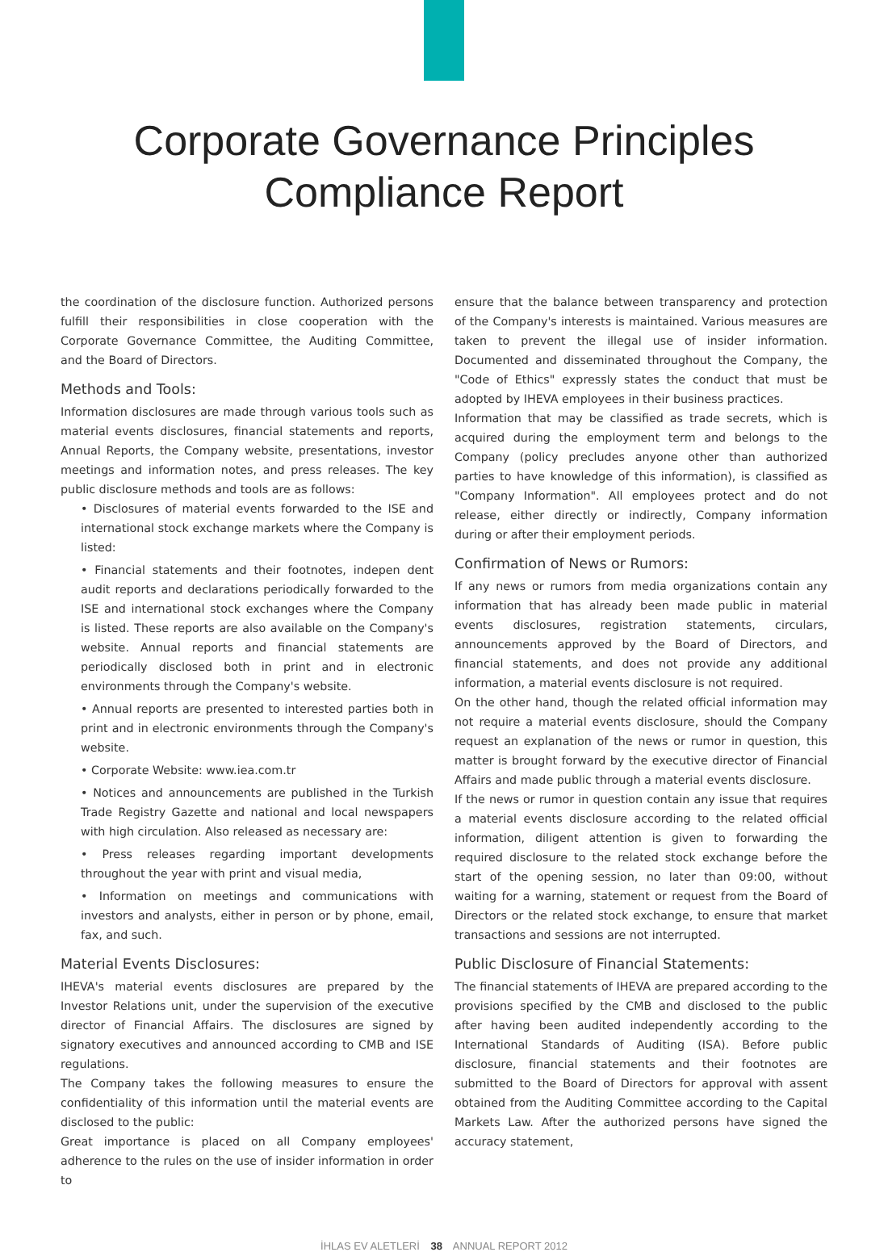Corporate Governance Principles
Compliance Report
the coordination of the disclosure function. Authorized persons fulfill their responsibilities in close cooperation with the Corporate Governance Committee, the Auditing Committee, and the Board of Directors.
Methods and Tools:
Information disclosures are made through various tools such as material events disclosures, financial statements and reports, Annual Reports, the Company website, presentations, investor meetings and information notes, and press releases. The key public disclosure methods and tools are as follows:
• Disclosures of material events forwarded to the ISE and international stock exchange markets where the Company is listed:
• Financial statements and their footnotes, indepen dent audit reports and declarations periodically forwarded to the ISE and international stock exchanges where the Company is listed. These reports are also available on the Company's website. Annual reports and financial statements are periodically disclosed both in print and in electronic environments through the Company's website.
• Annual reports are presented to interested parties both in print and in electronic environments through the Company's website.
• Corporate Website: www.iea.com.tr
• Notices and announcements are published in the Turkish Trade Registry Gazette and national and local newspapers with high circulation. Also released as necessary are:
• Press releases regarding important developments throughout the year with print and visual media,
• Information on meetings and communications with investors and analysts, either in person or by phone, email, fax, and such.
Material Events Disclosures:
IHEVA's material events disclosures are prepared by the Investor Relations unit, under the supervision of the executive director of Financial Affairs. The disclosures are signed by signatory executives and announced according to CMB and ISE regulations.
The Company takes the following measures to ensure the confidentiality of this information until the material events are disclosed to the public:
Great importance is placed on all Company employees' adherence to the rules on the use of insider information in order to
ensure that the balance between transparency and protection of the Company's interests is maintained. Various measures are taken to prevent the illegal use of insider information. Documented and disseminated throughout the Company, the "Code of Ethics" expressly states the conduct that must be adopted by IHEVA employees in their business practices.
Information that may be classified as trade secrets, which is acquired during the employment term and belongs to the Company (policy precludes anyone other than authorized parties to have knowledge of this information), is classified as "Company Information". All employees protect and do not release, either directly or indirectly, Company information during or after their employment periods.
Confirmation of News or Rumors:
If any news or rumors from media organizations contain any information that has already been made public in material events disclosures, registration statements, circulars, announcements approved by the Board of Directors, and financial statements, and does not provide any additional information, a material events disclosure is not required.
On the other hand, though the related official information may not require a material events disclosure, should the Company request an explanation of the news or rumor in question, this matter is brought forward by the executive director of Financial Affairs and made public through a material events disclosure.
If the news or rumor in question contain any issue that requires a material events disclosure according to the related official information, diligent attention is given to forwarding the required disclosure to the related stock exchange before the start of the opening session, no later than 09:00, without waiting for a warning, statement or request from the Board of Directors or the related stock exchange, to ensure that market transactions and sessions are not interrupted.
Public Disclosure of Financial Statements:
The financial statements of IHEVA are prepared according to the provisions specified by the CMB and disclosed to the public after having been audited independently according to the International Standards of Auditing (ISA). Before public disclosure, financial statements and their footnotes are submitted to the Board of Directors for approval with assent obtained from the Auditing Committee according to the Capital Markets Law. After the authorized persons have signed the accuracy statement,
İHLAS EV ALETLERİ 38 ANNUAL REPORT 2012